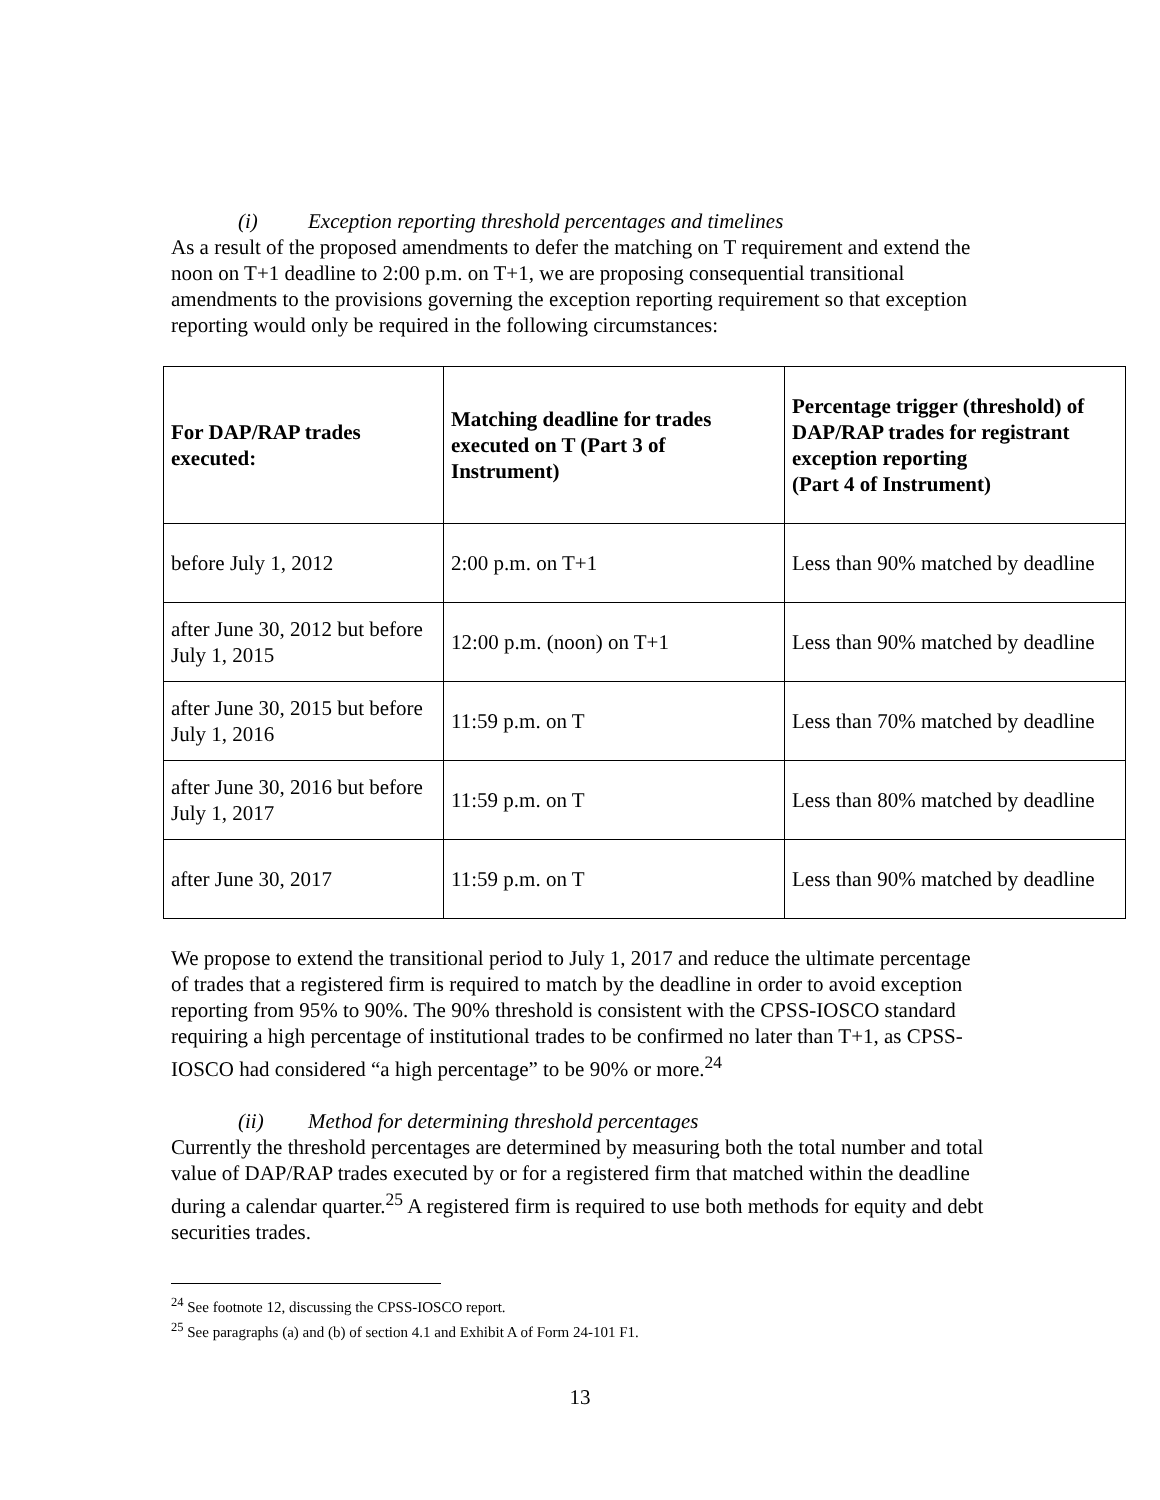(i) Exception reporting threshold percentages and timelines
As a result of the proposed amendments to defer the matching on T requirement and extend the noon on T+1 deadline to 2:00 p.m. on T+1, we are proposing consequential transitional amendments to the provisions governing the exception reporting requirement so that exception reporting would only be required in the following circumstances:
| For DAP/RAP trades executed: | Matching deadline for trades executed on T (Part 3 of Instrument) | Percentage trigger (threshold) of DAP/RAP trades for registrant exception reporting (Part 4 of Instrument) |
| --- | --- | --- |
| before July 1, 2012 | 2:00 p.m. on T+1 | Less than 90% matched by deadline |
| after June 30, 2012 but before July 1, 2015 | 12:00 p.m. (noon) on T+1 | Less than 90% matched by deadline |
| after June 30, 2015 but before July 1, 2016 | 11:59 p.m. on T | Less than 70% matched by deadline |
| after June 30, 2016 but before July 1, 2017 | 11:59 p.m. on T | Less than 80% matched by deadline |
| after June 30, 2017 | 11:59 p.m. on T | Less than 90% matched by deadline |
We propose to extend the transitional period to July 1, 2017 and reduce the ultimate percentage of trades that a registered firm is required to match by the deadline in order to avoid exception reporting from 95% to 90%. The 90% threshold is consistent with the CPSS-IOSCO standard requiring a high percentage of institutional trades to be confirmed no later than T+1, as CPSS-IOSCO had considered “a high percentage” to be 90% or more.<sup>24</sup>
(ii) Method for determining threshold percentages
Currently the threshold percentages are determined by measuring both the total number and total value of DAP/RAP trades executed by or for a registered firm that matched within the deadline during a calendar quarter.<sup>25</sup> A registered firm is required to use both methods for equity and debt securities trades.
<sup>24</sup> See footnote 12, discussing the CPSS-IOSCO report.
<sup>25</sup> See paragraphs (a) and (b) of section 4.1 and Exhibit A of Form 24-101 F1.
13